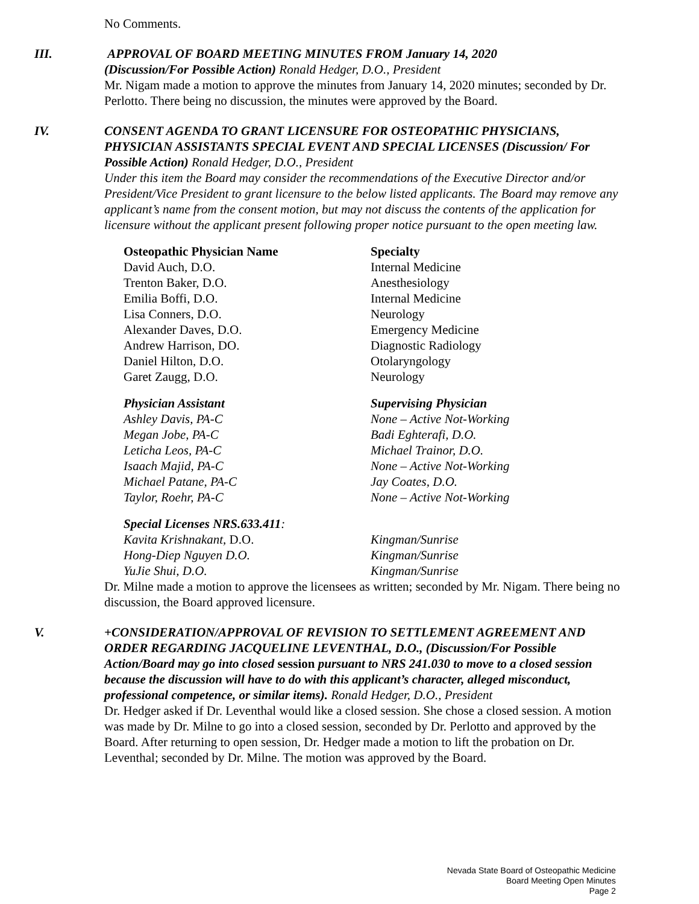No Comments.
III. APPROVAL OF BOARD MEETING MINUTES FROM January 14, 2020
(Discussion/For Possible Action) Ronald Hedger, D.O., President
Mr. Nigam made a motion to approve the minutes from January 14, 2020 minutes; seconded by Dr. Perlotto. There being no discussion, the minutes were approved by the Board.
IV. CONSENT AGENDA TO GRANT LICENSURE FOR OSTEOPATHIC PHYSICIANS, PHYSICIAN ASSISTANTS SPECIAL EVENT AND SPECIAL LICENSES (Discussion/ For Possible Action) Ronald Hedger, D.O., President
Under this item the Board may consider the recommendations of the Executive Director and/or President/Vice President to grant licensure to the below listed applicants. The Board may remove any applicant’s name from the consent motion, but may not discuss the contents of the application for licensure without the applicant present following proper notice pursuant to the open meeting law.
| Osteopathic Physician Name | Specialty |
| --- | --- |
| David Auch, D.O. | Internal Medicine |
| Trenton Baker, D.O. | Anesthesiology |
| Emilia Boffi, D.O. | Internal Medicine |
| Lisa Conners, D.O. | Neurology |
| Alexander Daves, D.O. | Emergency Medicine |
| Andrew Harrison, DO. | Diagnostic Radiology |
| Daniel Hilton, D.O. | Otolaryngology |
| Garet Zaugg, D.O. | Neurology |
| Physician Assistant | Supervising Physician |
| --- | --- |
| Ashley Davis, PA-C | None – Active Not-Working |
| Megan Jobe, PA-C | Badi Eghterafi, D.O. |
| Leticha Leos, PA-C | Michael Trainor, D.O. |
| Isaach Majid, PA-C | None – Active Not-Working |
| Michael Patane, PA-C | Jay Coates, D.O. |
| Taylor, Roehr, PA-C | None – Active Not-Working |
| Special Licenses NRS.633.411 : | |
| --- | --- |
| Kavita Krishnakant, D.O. | Kingman/Sunrise |
| Hong-Diep Nguyen D.O. | Kingman/Sunrise |
| YuJie Shui, D.O. | Kingman/Sunrise |
Dr. Milne made a motion to approve the licensees as written; seconded by Mr. Nigam. There being no discussion, the Board approved licensure.
V. +CONSIDERATION/APPROVAL OF REVISION TO SETTLEMENT AGREEMENT AND ORDER REGARDING JACQUELINE LEVENTHAL, D.O., (Discussion/For Possible Action/Board may go into closed session pursuant to NRS 241.030 to move to a closed session because the discussion will have to do with this applicant’s character, alleged misconduct, professional competence, or similar items). Ronald Hedger, D.O., President
Dr. Hedger asked if Dr. Leventhal would like a closed session. She chose a closed session. A motion was made by Dr. Milne to go into a closed session, seconded by Dr. Perlotto and approved by the Board. After returning to open session, Dr. Hedger made a motion to lift the probation on Dr. Leventhal; seconded by Dr. Milne. The motion was approved by the Board.
Nevada State Board of Osteopathic Medicine
Board Meeting Open Minutes
Page 2